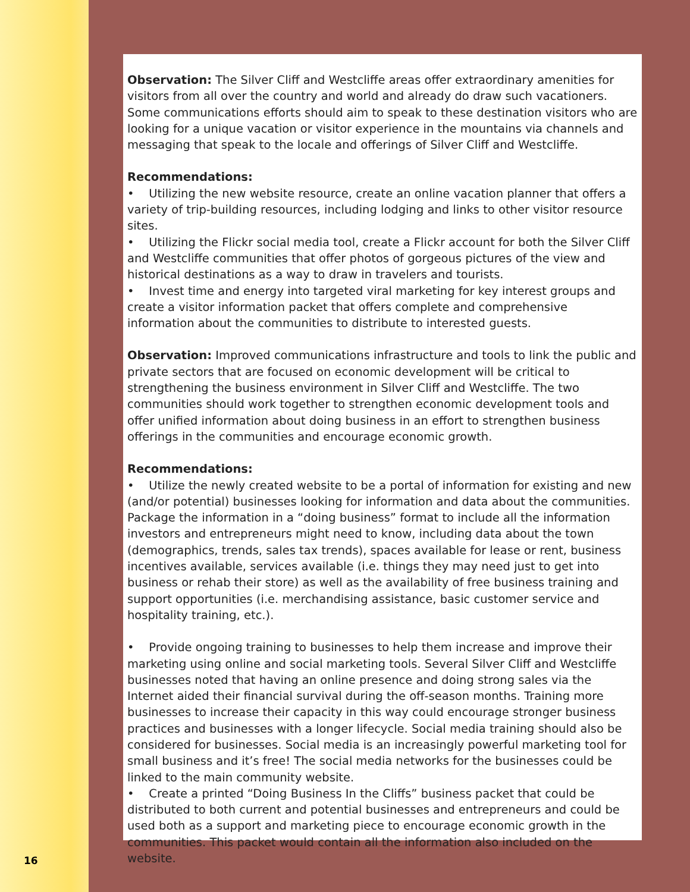Observation: The Silver Cliff and Westcliffe areas offer extraordinary amenities for visitors from all over the country and world and already do draw such vacationers. Some communications efforts should aim to speak to these destination visitors who are looking for a unique vacation or visitor experience in the mountains via channels and messaging that speak to the locale and offerings of Silver Cliff and Westcliffe.
Recommendations:
• Utilizing the new website resource, create an online vacation planner that offers a variety of trip-building resources, including lodging and links to other visitor resource sites.
• Utilizing the Flickr social media tool, create a Flickr account for both the Silver Cliff and Westcliffe communities that offer photos of gorgeous pictures of the view and historical destinations as a way to draw in travelers and tourists.
• Invest time and energy into targeted viral marketing for key interest groups and create a visitor information packet that offers complete and comprehensive information about the communities to distribute to interested guests.
Observation: Improved communications infrastructure and tools to link the public and private sectors that are focused on economic development will be critical to strengthening the business environment in Silver Cliff and Westcliffe. The two communities should work together to strengthen economic development tools and offer unified information about doing business in an effort to strengthen business offerings in the communities and encourage economic growth.
Recommendations:
• Utilize the newly created website to be a portal of information for existing and new (and/or potential) businesses looking for information and data about the communities. Package the information in a “doing business” format to include all the information investors and entrepreneurs might need to know, including data about the town (demographics, trends, sales tax trends), spaces available for lease or rent, business incentives available, services available (i.e. things they may need just to get into business or rehab their store) as well as the availability of free business training and support opportunities (i.e. merchandising assistance, basic customer service and hospitality training, etc.).
• Provide ongoing training to businesses to help them increase and improve their marketing using online and social marketing tools. Several Silver Cliff and Westcliffe businesses noted that having an online presence and doing strong sales via the Internet aided their financial survival during the off-season months. Training more businesses to increase their capacity in this way could encourage stronger business practices and businesses with a longer lifecycle. Social media training should also be considered for businesses. Social media is an increasingly powerful marketing tool for small business and it’s free! The social media networks for the businesses could be linked to the main community website.
• Create a printed “Doing Business In the Cliffs” business packet that could be distributed to both current and potential businesses and entrepreneurs and could be used both as a support and marketing piece to encourage economic growth in the communities. This packet would contain all the information also included on the website.
16